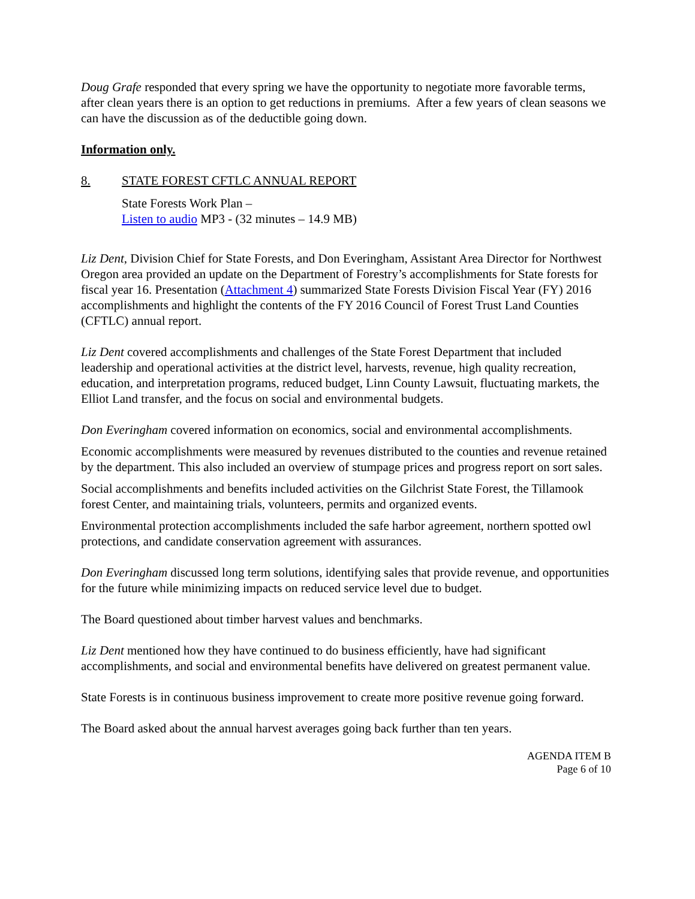Doug Grafe responded that every spring we have the opportunity to negotiate more favorable terms, after clean years there is an option to get reductions in premiums. After a few years of clean seasons we can have the discussion as of the deductible going down.
Information only.
8. STATE FOREST CFTLC ANNUAL REPORT
State Forests Work Plan –
Listen to audio MP3 - (32 minutes – 14.9 MB)
Liz Dent, Division Chief for State Forests, and Don Everingham, Assistant Area Director for Northwest Oregon area provided an update on the Department of Forestry’s accomplishments for State forests for fiscal year 16. Presentation (Attachment 4) summarized State Forests Division Fiscal Year (FY) 2016 accomplishments and highlight the contents of the FY 2016 Council of Forest Trust Land Counties (CFTLC) annual report.
Liz Dent covered accomplishments and challenges of the State Forest Department that included leadership and operational activities at the district level, harvests, revenue, high quality recreation, education, and interpretation programs, reduced budget, Linn County Lawsuit, fluctuating markets, the Elliot Land transfer, and the focus on social and environmental budgets.
Don Everingham covered information on economics, social and environmental accomplishments.
Economic accomplishments were measured by revenues distributed to the counties and revenue retained by the department. This also included an overview of stumpage prices and progress report on sort sales.
Social accomplishments and benefits included activities on the Gilchrist State Forest, the Tillamook forest Center, and maintaining trials, volunteers, permits and organized events.
Environmental protection accomplishments included the safe harbor agreement, northern spotted owl protections, and candidate conservation agreement with assurances.
Don Everingham discussed long term solutions, identifying sales that provide revenue, and opportunities for the future while minimizing impacts on reduced service level due to budget.
The Board questioned about timber harvest values and benchmarks.
Liz Dent mentioned how they have continued to do business efficiently, have had significant accomplishments, and social and environmental benefits have delivered on greatest permanent value.
State Forests is in continuous business improvement to create more positive revenue going forward.
The Board asked about the annual harvest averages going back further than ten years.
AGENDA ITEM B
Page 6 of 10